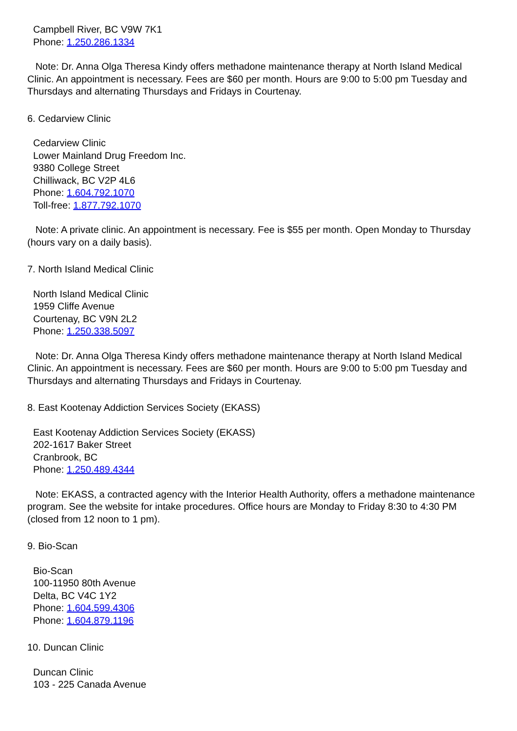Campbell River, BC V9W 7K1
Phone: 1.250.286.1334
Note: Dr. Anna Olga Theresa Kindy offers methadone maintenance therapy at North Island Medical Clinic. An appointment is necessary. Fees are $60 per month. Hours are 9:00 to 5:00 pm Tuesday and Thursdays and alternating Thursdays and Fridays in Courtenay.
6. Cedarview Clinic
Cedarview Clinic
Lower Mainland Drug Freedom Inc.
9380 College Street
Chilliwack, BC V2P 4L6
Phone: 1.604.792.1070
Toll-free: 1.877.792.1070
Note: A private clinic. An appointment is necessary. Fee is $55 per month. Open Monday to Thursday (hours vary on a daily basis).
7. North Island Medical Clinic
North Island Medical Clinic
1959 Cliffe Avenue
Courtenay, BC V9N 2L2
Phone: 1.250.338.5097
Note: Dr. Anna Olga Theresa Kindy offers methadone maintenance therapy at North Island Medical Clinic. An appointment is necessary. Fees are $60 per month. Hours are 9:00 to 5:00 pm Tuesday and Thursdays and alternating Thursdays and Fridays in Courtenay.
8. East Kootenay Addiction Services Society (EKASS)
East Kootenay Addiction Services Society (EKASS)
202-1617 Baker Street
Cranbrook, BC
Phone: 1.250.489.4344
Note: EKASS, a contracted agency with the Interior Health Authority, offers a methadone maintenance program. See the website for intake procedures. Office hours are Monday to Friday 8:30 to 4:30 PM (closed from 12 noon to 1 pm).
9. Bio-Scan
Bio-Scan
100-11950 80th Avenue
Delta, BC V4C 1Y2
Phone: 1.604.599.4306
Phone: 1.604.879.1196
10. Duncan Clinic
Duncan Clinic
103 - 225 Canada Avenue